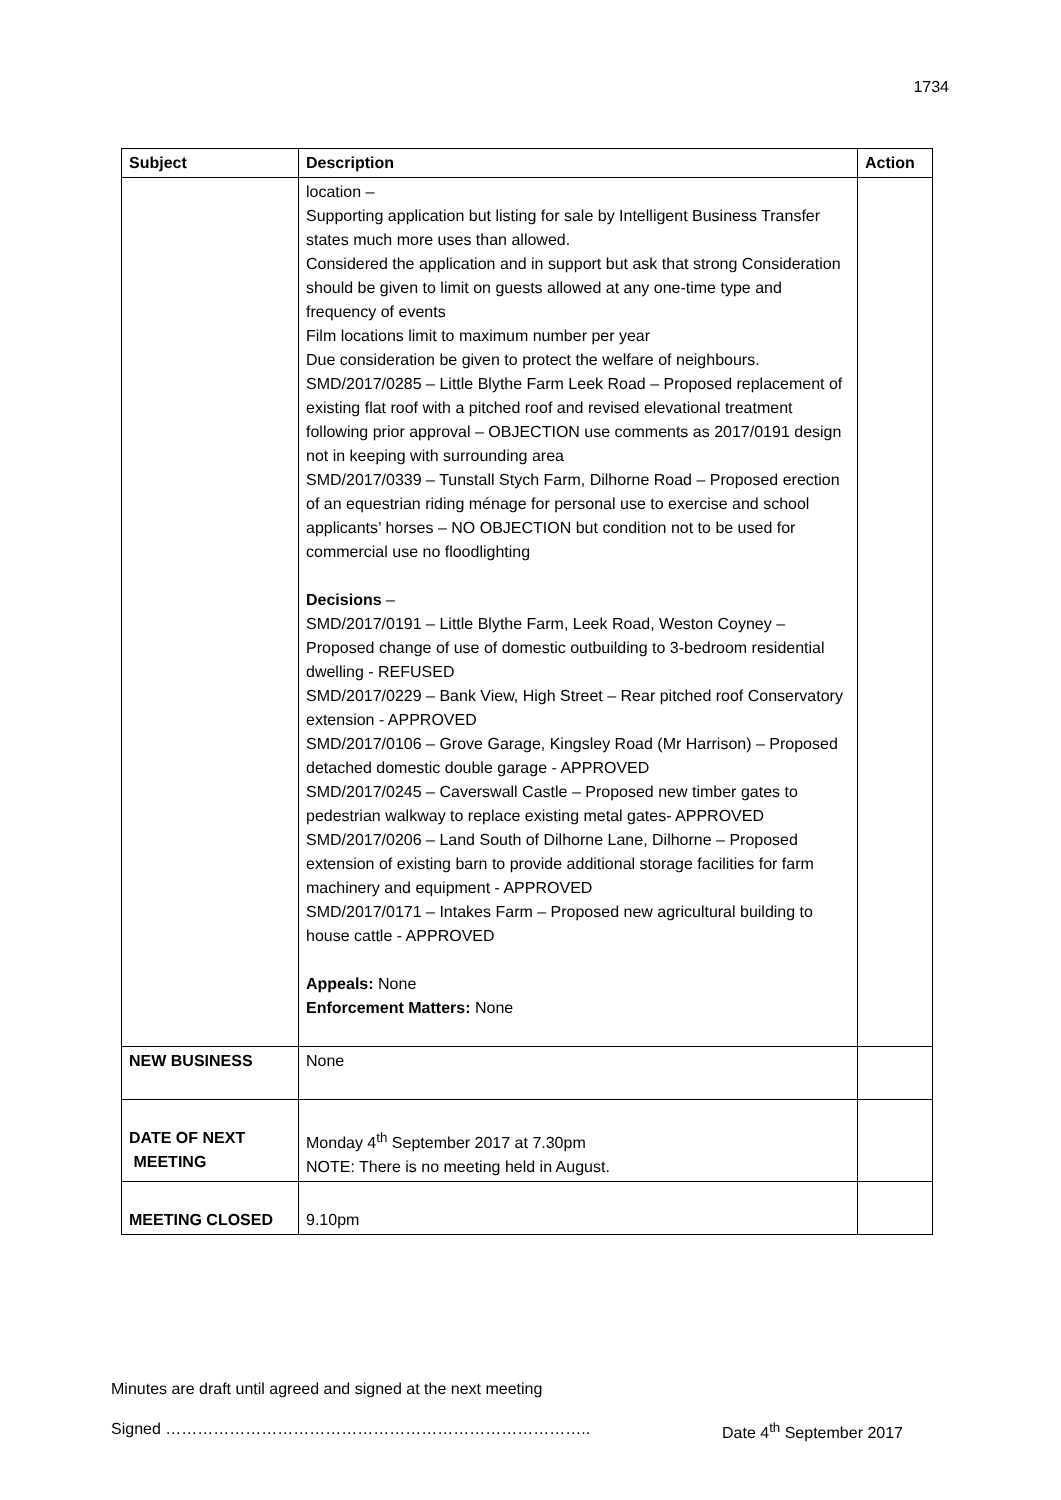1734
| Subject | Description | Action |
| --- | --- | --- |
| | location – Supporting application but listing for sale by Intelligent Business Transfer states much more uses than allowed. Considered the application and in support but ask that strong Consideration should be given to limit on guests allowed at any one-time type and frequency of events Film locations limit to maximum number per year Due consideration be given to protect the welfare of neighbours. SMD/2017/0285 – Little Blythe Farm Leek Road – Proposed replacement of existing flat roof with a pitched roof and revised elevational treatment following prior approval – OBJECTION use comments as 2017/0191 design not in keeping with surrounding area SMD/2017/0339 – Tunstall Stych Farm, Dilhorne Road – Proposed erection of an equestrian riding ménage for personal use to exercise and school applicants’ horses – NO OBJECTION but condition not to be used for commercial use no floodlighting Decisions – SMD/2017/0191 – Little Blythe Farm, Leek Road, Weston Coyney – Proposed change of use of domestic outbuilding to 3-bedroom residential dwelling - REFUSED SMD/2017/0229 – Bank View, High Street – Rear pitched roof Conservatory extension - APPROVED SMD/2017/0106 – Grove Garage, Kingsley Road (Mr Harrison) – Proposed detached domestic double garage - APPROVED SMD/2017/0245 – Caverswall Castle – Proposed new timber gates to pedestrian walkway to replace existing metal gates- APPROVED SMD/2017/0206 – Land South of Dilhorne Lane, Dilhorne – Proposed extension of existing barn to provide additional storage facilities for farm machinery and equipment - APPROVED SMD/2017/0171 – Intakes Farm – Proposed new agricultural building to house cattle - APPROVED Appeals: None Enforcement Matters: None | |
| NEW BUSINESS | None | |
| DATE OF NEXT MEETING | Monday 4<sup>th</sup> September 2017 at 7.30pm NOTE: There is no meeting held in August. | |
| MEETING CLOSED | 9.10pm | |
Minutes are draft until agreed and signed at the next meeting
Signed …………………………………………………………………….. Date 4<sup>th</sup> September 2017